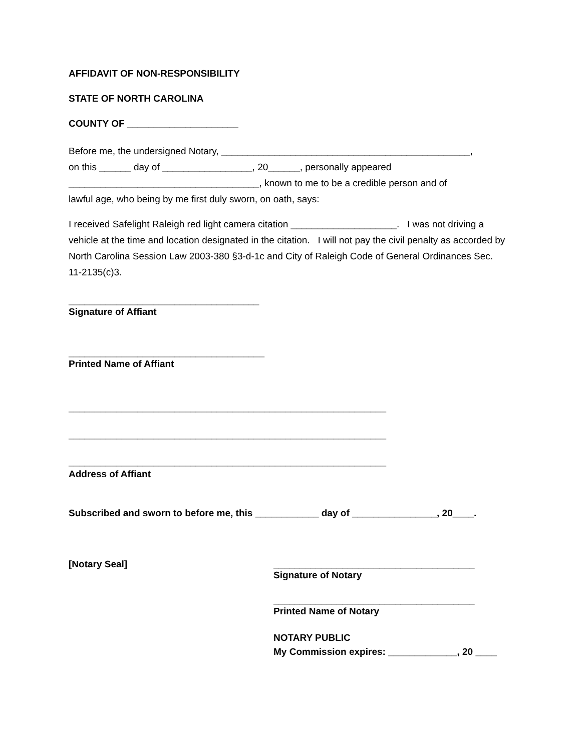AFFIDAVIT OF NON-RESPONSIBILITY
STATE OF NORTH CAROLINA
COUNTY OF _____________________
Before me, the undersigned Notary, _______________________________________________,
on this ______ day of _________________, 20______, personally appeared
____________________________________, known to me to be a credible person and of
lawful age, who being by me first duly sworn, on oath, says:
I received Safelight Raleigh red light camera citation ____________________. I was not driving a vehicle at the time and location designated in the citation. I will not pay the civil penalty as accorded by North Carolina Session Law 2003-380 §3-d-1c and City of Raleigh Code of General Ordinances Sec. 11-2135(c)3.
____________________________________
Signature of Affiant
_____________________________________
Printed Name of Affiant
____________________________________________________________
____________________________________________________________
____________________________________________________________
Address of Affiant
Subscribed and sworn to before me, this ____________ day of ________________, 20____.
[Notary Seal] ______________________________________
Signature of Notary
______________________________________
Printed Name of Notary
NOTARY PUBLIC
My Commission expires: _____________, 20 ____